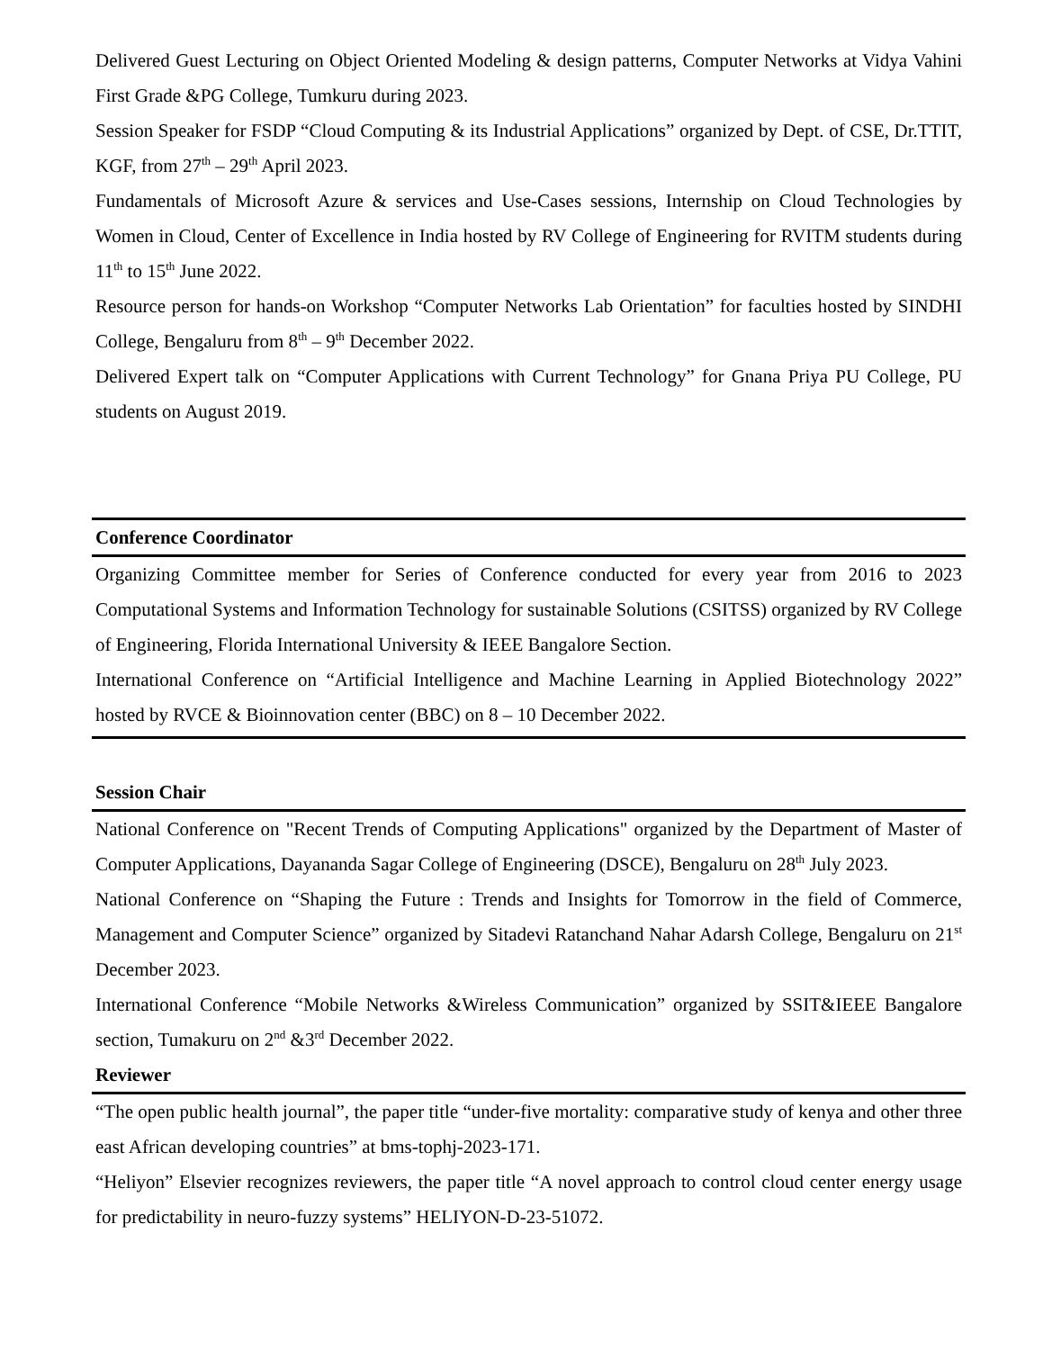Delivered Guest Lecturing on Object Oriented Modeling & design patterns, Computer Networks at Vidya Vahini First Grade &PG College, Tumkuru during 2023.
Session Speaker for FSDP “Cloud Computing & its Industrial Applications” organized by Dept. of CSE, Dr.TTIT, KGF, from 27<sup>th</sup> – 29<sup>th</sup> April 2023.
Fundamentals of Microsoft Azure & services and Use-Cases sessions, Internship on Cloud Technologies by Women in Cloud, Center of Excellence in India hosted by RV College of Engineering for RVITM students during 11<sup>th</sup> to 15<sup>th</sup> June 2022.
Resource person for hands-on Workshop “Computer Networks Lab Orientation” for faculties hosted by SINDHI College, Bengaluru from 8<sup>th</sup> – 9<sup>th</sup> December 2022.
Delivered Expert talk on “Computer Applications with Current Technology” for Gnana Priya PU College, PU students on August 2019.
Conference Coordinator
Organizing Committee member for Series of Conference conducted for every year from 2016 to 2023 Computational Systems and Information Technology for sustainable Solutions (CSITSS) organized by RV College of Engineering, Florida International University & IEEE Bangalore Section.
International Conference on “Artificial Intelligence and Machine Learning in Applied Biotechnology 2022” hosted by RVCE & Bioinnovation center (BBC) on 8 – 10 December 2022.
Session Chair
National Conference on "Recent Trends of Computing Applications" organized by the Department of Master of Computer Applications, Dayananda Sagar College of Engineering (DSCE), Bengaluru on 28<sup>th</sup> July 2023.
National Conference on “Shaping the Future : Trends and Insights for Tomorrow in the field of Commerce, Management and Computer Science” organized by Sitadevi Ratanchand Nahar Adarsh College, Bengaluru on 21<sup>st</sup> December 2023.
International Conference “Mobile Networks &Wireless Communication” organized by SSIT&IEEE Bangalore section, Tumakuru on 2<sup>nd</sup> &3<sup>rd</sup> December 2022.
Reviewer
“The open public health journal”, the paper title “under-five mortality: comparative study of kenya and other three east African developing countries” at bms-tophj-2023-171.
“Heliyon” Elsevier recognizes reviewers, the paper title “A novel approach to control cloud center energy usage for predictability in neuro-fuzzy systems” HELIYON-D-23-51072.